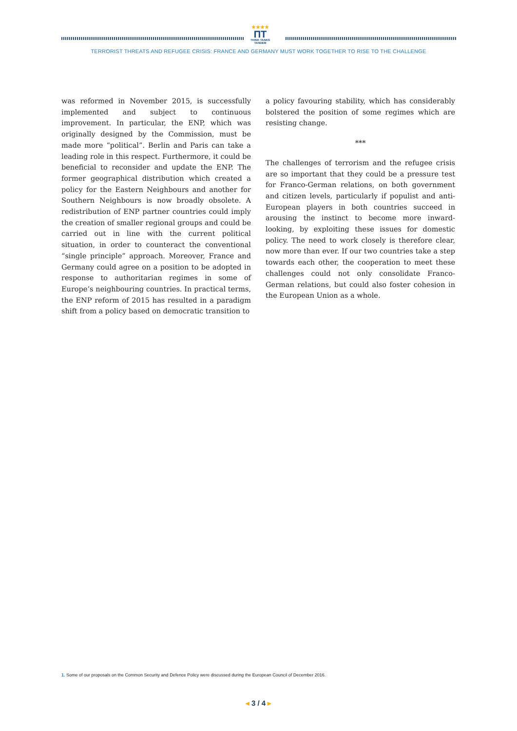★★★★
ПТ
THINK TANKS TANDEM
TERRORIST THREATS AND REFUGEE CRISIS: FRANCE AND GERMANY MUST WORK TOGETHER TO RISE TO THE CHALLENGE
was reformed in November 2015, is successfully implemented and subject to continuous improvement. In particular, the ENP, which was originally designed by the Commission, must be made more “political”. Berlin and Paris can take a leading role in this respect. Furthermore, it could be beneficial to reconsider and update the ENP. The former geographical distribution which created a policy for the Eastern Neighbours and another for Southern Neighbours is now broadly obsolete. A redistribution of ENP partner countries could imply the creation of smaller regional groups and could be carried out in line with the current political situation, in order to counteract the conventional “single principle” approach. Moreover, France and Germany could agree on a position to be adopted in response to authoritarian regimes in some of Europe’s neighbouring countries. In practical terms, the ENP reform of 2015 has resulted in a paradigm shift from a policy based on democratic transition to
a policy favouring stability, which has considerably bolstered the position of some regimes which are resisting change.
***
The challenges of terrorism and the refugee crisis are so important that they could be a pressure test for Franco-German relations, on both government and citizen levels, particularly if populist and anti-European players in both countries succeed in arousing the instinct to become more inward-looking, by exploiting these issues for domestic policy. The need to work closely is therefore clear, now more than ever. If our two countries take a step towards each other, the cooperation to meet these challenges could not only consolidate Franco-German relations, but could also foster cohesion in the European Union as a whole.
1. Some of our proposals on the Common Security and Defence Policy were discussed during the European Council of December 2016.
◂ 3 / 4 ▸